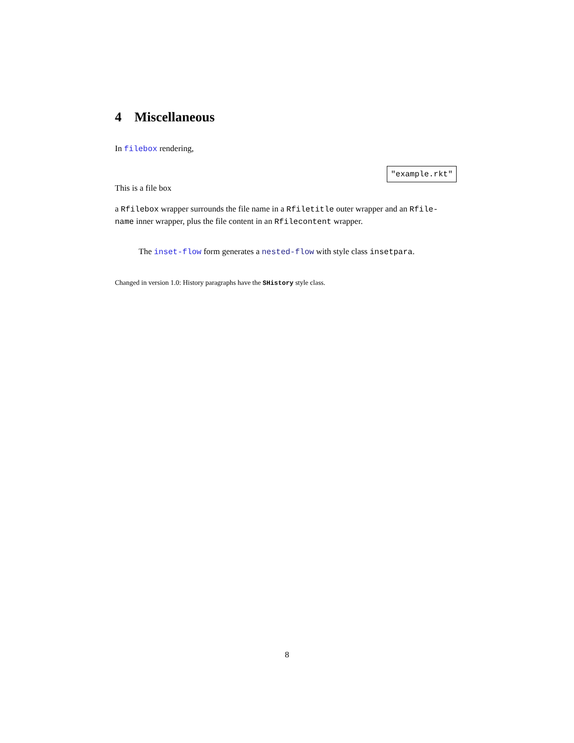4 Miscellaneous
In filebox rendering,
"example.rkt"
This is a file box
a Rfilebox wrapper surrounds the file name in a Rfiletitle outer wrapper and an Rfile-name inner wrapper, plus the file content in an Rfilecontent wrapper.
The inset-flow form generates a nested-flow with style class insetpara.
Changed in version 1.0: History paragraphs have the SHistory style class.
8